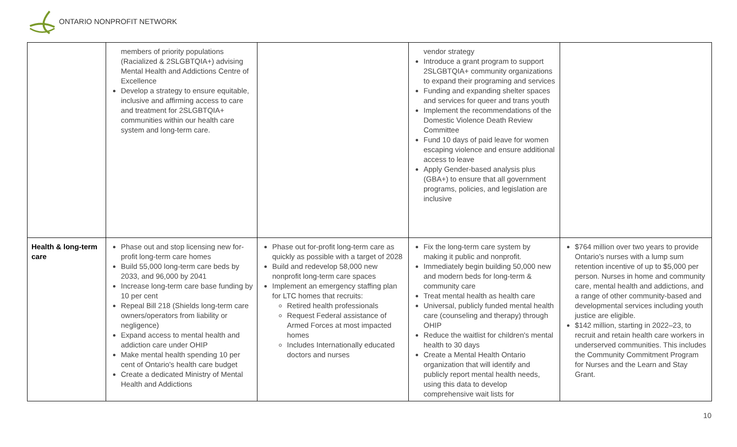ONTARIO NONPROFIT NETWORK
| | members of priority populations (Racialized & 2SLGBTQIA+) advising Mental Health and Addictions Centre of Excellence Develop a strategy to ensure equitable, inclusive and affirming access to care and treatment for 2SLGBTQIA+ communities within our health care system and long-term care. | | vendor strategy Introduce a grant program to support 2SLGBTQIA+ community organizations to expand their programing and services Funding and expanding shelter spaces and services for queer and trans youth Implement the recommendations of the Domestic Violence Death Review Committee Fund 10 days of paid leave for women escaping violence and ensure additional access to leave Apply Gender-based analysis plus (GBA+) to ensure that all government programs, policies, and legislation are inclusive | |
| Health & long-term care | Phase out and stop licensing new for-profit long-term care homes Build 55,000 long-term care beds by 2033, and 96,000 by 2041 Increase long-term care base funding by 10 per cent Repeal Bill 218 (Shields long-term care owners/operators from liability or negligence) Expand access to mental health and addiction care under OHIP Make mental health spending 10 per cent of Ontario's health care budget Create a dedicated Ministry of Mental Health and Addictions | Phase out for-profit long-term care as quickly as possible with a target of 2028 Build and redevelop 58,000 new nonprofit long-term care spaces Implement an emergency staffing plan for LTC homes that recruits: Retired health professionals Request Federal assistance of Armed Forces at most impacted homes Includes Internationally educated doctors and nurses | Fix the long-term care system by making it public and nonprofit. Immediately begin building 50,000 new and modern beds for long-term & community care Treat mental health as health care Universal, publicly funded mental health care (counseling and therapy) through OHIP Reduce the waitlist for children's mental health to 30 days Create a Mental Health Ontario organization that will identify and publicly report mental health needs, using this data to develop comprehensive wait lists for | $764 million over two years to provide Ontario's nurses with a lump sum retention incentive of up to $5,000 per person. Nurses in home and community care, mental health and addictions, and a range of other community-based and developmental services including youth justice are eligible. $142 million, starting in 2022–23, to recruit and retain health care workers in underserved communities. This includes the Community Commitment Program for Nurses and the Learn and Stay Grant. |
10